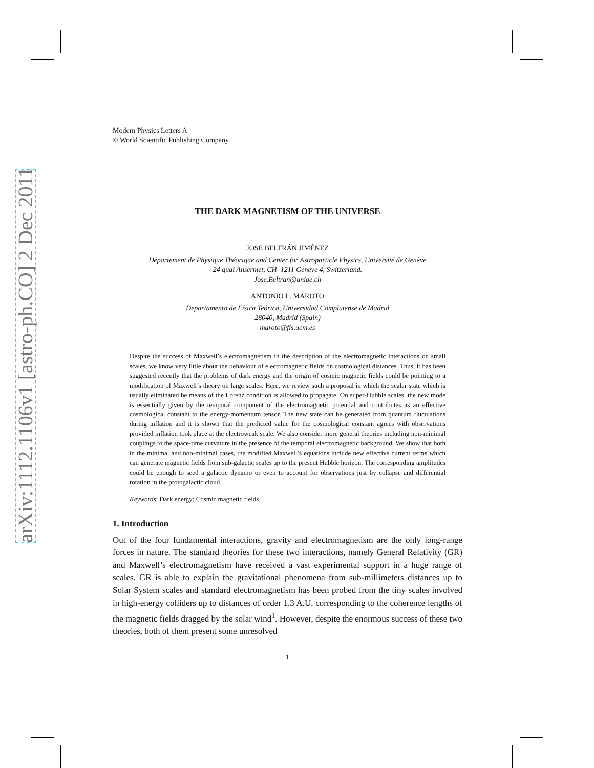arXiv:1112.1106v1 [astro-ph.CO] 2 Dec 2011
Modern Physics Letters A
© World Scientific Publishing Company
THE DARK MAGNETISM OF THE UNIVERSE
JOSE BELTRÁN JIMÉNEZ
Département de Physique Théorique and Center for Astroparticle Physics, Université de Genève
24 quai Ansermet, CH–1211 Genève 4, Switzerland.
Jose.Beltran@unige.ch
ANTONIO L. MAROTO
Departamento de Física Teórica, Universidad Complutense de Madrid
28040, Madrid (Spain)
maroto@fis.ucm.es
Despite the success of Maxwell’s electromagnetism in the description of the electromagnetic interactions on small scales, we know very little about the behaviour of electromagnetic fields on cosmological distances. Thus, it has been suggested recently that the problems of dark energy and the origin of cosmic magnetic fields could be pointing to a modification of Maxwell’s theory on large scales. Here, we review such a proposal in which the scalar state which is usually eliminated be means of the Lorenz condition is allowed to propagate. On super-Hubble scales, the new mode is essentially given by the temporal component of the electromagnetic potential and contributes as an effective cosmological constant to the energy-momentum tensor. The new state can be generated from quantum fluctuations during inflation and it is shown that the predicted value for the cosmological constant agrees with observations provided inflation took place at the electroweak scale. We also consider more general theories including non-minimal couplings to the space-time curvature in the presence of the temporal electromagnetic background. We show that both in the minimal and non-minimal cases, the modified Maxwell’s equations include new effective current terms which can generate magnetic fields from sub-galactic scales up to the present Hubble horizon. The corresponding amplitudes could be enough to seed a galactic dynamo or even to account for observations just by collapse and differential rotation in the protogalactic cloud.
Keywords: Dark energy; Cosmic magnetic fields.
1. Introduction
Out of the four fundamental interactions, gravity and electromagnetism are the only long-range forces in nature. The standard theories for these two interactions, namely General Relativity (GR) and Maxwell’s electromagnetism have received a vast experimental support in a huge range of scales. GR is able to explain the gravitational phenomena from sub-millimeters distances up to Solar System scales and standard electromagnetism has been probed from the tiny scales involved in high-energy colliders up to distances of order 1.3 A.U. corresponding to the coherence lengths of the magnetic fields dragged by the solar wind<sup>1</sup>. However, despite the enormous success of these two theories, both of them present some unresolved
1